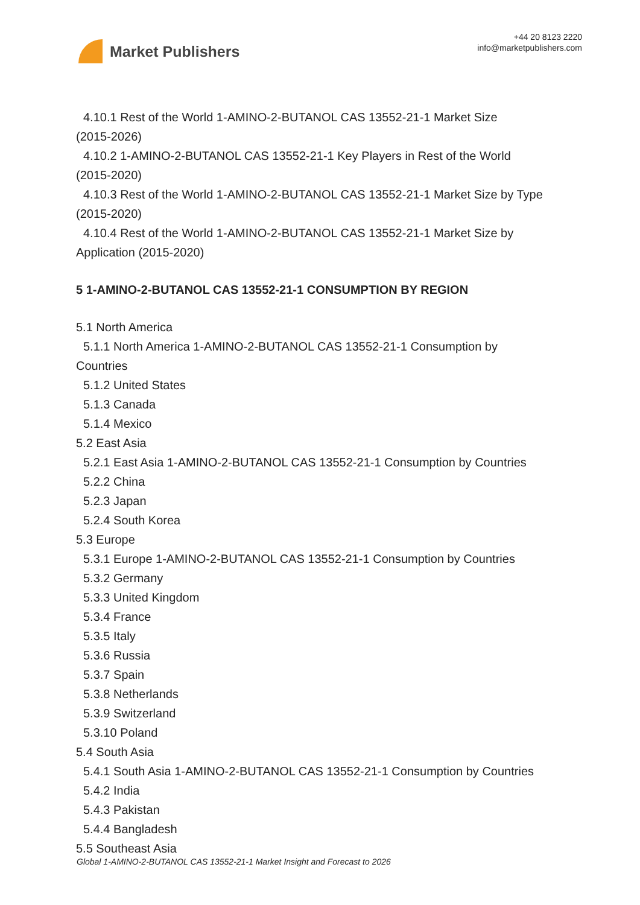Market Publishers
+44 20 8123 2220
info@marketpublishers.com
4.10.1 Rest of the World 1-AMINO-2-BUTANOL CAS 13552-21-1 Market Size
(2015-2026)
4.10.2 1-AMINO-2-BUTANOL CAS 13552-21-1 Key Players in Rest of the World
(2015-2020)
4.10.3 Rest of the World 1-AMINO-2-BUTANOL CAS 13552-21-1 Market Size by Type
(2015-2020)
4.10.4 Rest of the World 1-AMINO-2-BUTANOL CAS 13552-21-1 Market Size by
Application (2015-2020)
5 1-AMINO-2-BUTANOL CAS 13552-21-1 CONSUMPTION BY REGION
5.1 North America
5.1.1 North America 1-AMINO-2-BUTANOL CAS 13552-21-1 Consumption by
Countries
5.1.2 United States
5.1.3 Canada
5.1.4 Mexico
5.2 East Asia
5.2.1 East Asia 1-AMINO-2-BUTANOL CAS 13552-21-1 Consumption by Countries
5.2.2 China
5.2.3 Japan
5.2.4 South Korea
5.3 Europe
5.3.1 Europe 1-AMINO-2-BUTANOL CAS 13552-21-1 Consumption by Countries
5.3.2 Germany
5.3.3 United Kingdom
5.3.4 France
5.3.5 Italy
5.3.6 Russia
5.3.7 Spain
5.3.8 Netherlands
5.3.9 Switzerland
5.3.10 Poland
5.4 South Asia
5.4.1 South Asia 1-AMINO-2-BUTANOL CAS 13552-21-1 Consumption by Countries
5.4.2 India
5.4.3 Pakistan
5.4.4 Bangladesh
5.5 Southeast Asia
Global 1-AMINO-2-BUTANOL CAS 13552-21-1 Market Insight and Forecast to 2026